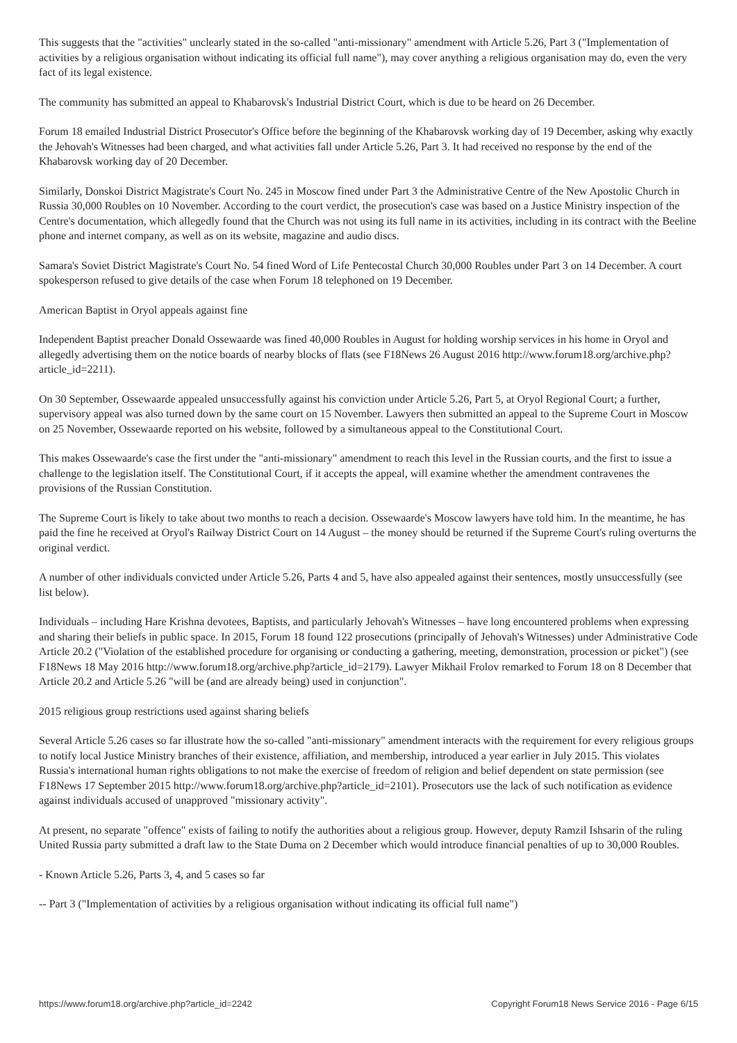This suggests that the "activities" unclearly stated in the so-called "anti-missionary" amendment with Article 5.26, Part 3 ("Implementation of activities by a religious organisation without indicating its official full name"), may cover anything a religious organisation may do, even the very fact of its legal existence.
The community has submitted an appeal to Khabarovsk's Industrial District Court, which is due to be heard on 26 December.
Forum 18 emailed Industrial District Prosecutor's Office before the beginning of the Khabarovsk working day of 19 December, asking why exactly the Jehovah's Witnesses had been charged, and what activities fall under Article 5.26, Part 3. It had received no response by the end of the Khabarovsk working day of 20 December.
Similarly, Donskoi District Magistrate's Court No. 245 in Moscow fined under Part 3 the Administrative Centre of the New Apostolic Church in Russia 30,000 Roubles on 10 November. According to the court verdict, the prosecution's case was based on a Justice Ministry inspection of the Centre's documentation, which allegedly found that the Church was not using its full name in its activities, including in its contract with the Beeline phone and internet company, as well as on its website, magazine and audio discs.
Samara's Soviet District Magistrate's Court No. 54 fined Word of Life Pentecostal Church 30,000 Roubles under Part 3 on 14 December. A court spokesperson refused to give details of the case when Forum 18 telephoned on 19 December.
American Baptist in Oryol appeals against fine
Independent Baptist preacher Donald Ossewaarde was fined 40,000 Roubles in August for holding worship services in his home in Oryol and allegedly advertising them on the notice boards of nearby blocks of flats (see F18News 26 August 2016 http://www.forum18.org/archive.php?article_id=2211).
On 30 September, Ossewaarde appealed unsuccessfully against his conviction under Article 5.26, Part 5, at Oryol Regional Court; a further, supervisory appeal was also turned down by the same court on 15 November. Lawyers then submitted an appeal to the Supreme Court in Moscow on 25 November, Ossewaarde reported on his website, followed by a simultaneous appeal to the Constitutional Court.
This makes Ossewaarde's case the first under the "anti-missionary" amendment to reach this level in the Russian courts, and the first to issue a challenge to the legislation itself. The Constitutional Court, if it accepts the appeal, will examine whether the amendment contravenes the provisions of the Russian Constitution.
The Supreme Court is likely to take about two months to reach a decision. Ossewaarde's Moscow lawyers have told him. In the meantime, he has paid the fine he received at Oryol's Railway District Court on 14 August – the money should be returned if the Supreme Court's ruling overturns the original verdict.
A number of other individuals convicted under Article 5.26, Parts 4 and 5, have also appealed against their sentences, mostly unsuccessfully (see list below).
Individuals – including Hare Krishna devotees, Baptists, and particularly Jehovah's Witnesses – have long encountered problems when expressing and sharing their beliefs in public space. In 2015, Forum 18 found 122 prosecutions (principally of Jehovah's Witnesses) under Administrative Code Article 20.2 ("Violation of the established procedure for organising or conducting a gathering, meeting, demonstration, procession or picket") (see F18News 18 May 2016 http://www.forum18.org/archive.php?article_id=2179). Lawyer Mikhail Frolov remarked to Forum 18 on 8 December that Article 20.2 and Article 5.26 "will be (and are already being) used in conjunction".
2015 religious group restrictions used against sharing beliefs
Several Article 5.26 cases so far illustrate how the so-called "anti-missionary" amendment interacts with the requirement for every religious groups to notify local Justice Ministry branches of their existence, affiliation, and membership, introduced a year earlier in July 2015. This violates Russia's international human rights obligations to not make the exercise of freedom of religion and belief dependent on state permission (see F18News 17 September 2015 http://www.forum18.org/archive.php?article_id=2101). Prosecutors use the lack of such notification as evidence against individuals accused of unapproved "missionary activity".
At present, no separate "offence" exists of failing to notify the authorities about a religious group. However, deputy Ramzil Ishsarin of the ruling United Russia party submitted a draft law to the State Duma on 2 December which would introduce financial penalties of up to 30,000 Roubles.
- Known Article 5.26, Parts 3, 4, and 5 cases so far
-- Part 3 ("Implementation of activities by a religious organisation without indicating its official full name")
https://www.forum18.org/archive.php?article_id=2242 Copyright Forum18 News Service 2016 - Page 6/15